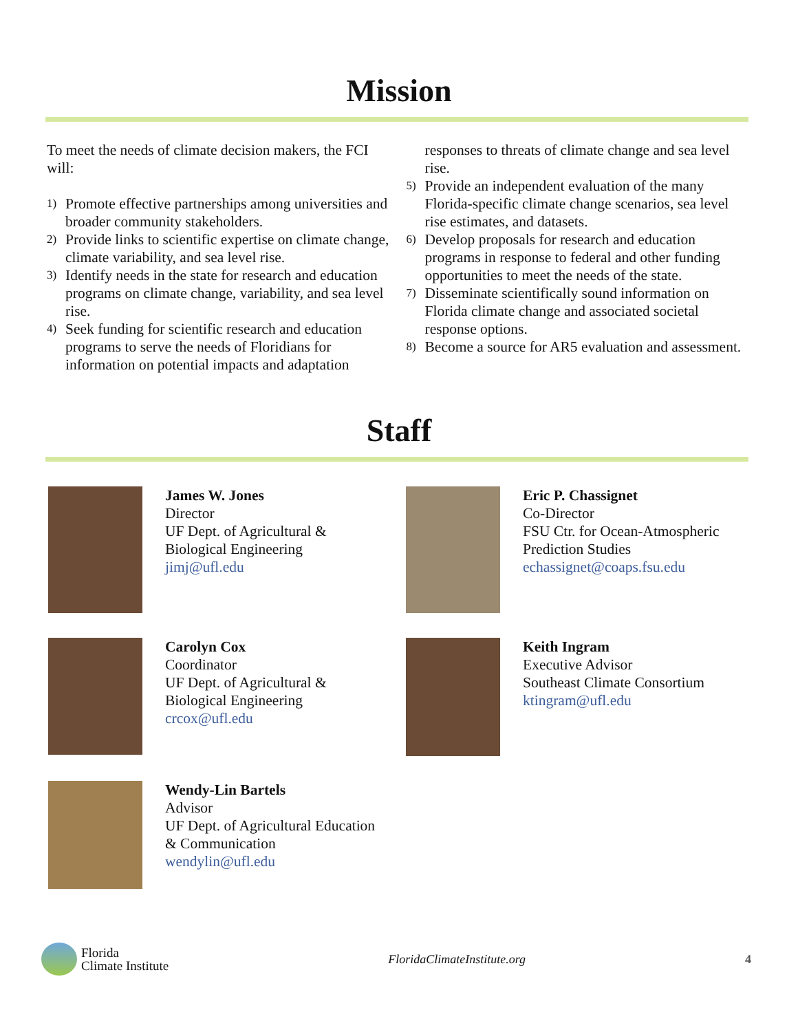Mission
To meet the needs of climate decision makers, the FCI will:
1) Promote effective partnerships among universities and broader community stakeholders.
2) Provide links to scientific expertise on climate change, climate variability, and sea level rise.
3) Identify needs in the state for research and education programs on climate change, variability, and sea level rise.
4) Seek funding for scientific research and education programs to serve the needs of Floridians for information on potential impacts and adaptation
responses to threats of climate change and sea level rise.
5) Provide an independent evaluation of the many Florida-specific climate change scenarios, sea level rise estimates, and datasets.
6) Develop proposals for research and education programs in response to federal and other funding opportunities to meet the needs of the state.
7) Disseminate scientifically sound information on Florida climate change and associated societal response options.
8) Become a source for AR5 evaluation and assessment.
Staff
James W. Jones
Director
UF Dept. of Agricultural &
Biological Engineering
jimj@ufl.edu
Eric P. Chassignet
Co-Director
FSU Ctr. for Ocean-Atmospheric
Prediction Studies
echassignet@coaps.fsu.edu
Carolyn Cox
Coordinator
UF Dept. of Agricultural &
Biological Engineering
crcox@ufl.edu
Keith Ingram
Executive Advisor
Southeast Climate Consortium
ktingram@ufl.edu
Wendy-Lin Bartels
Advisor
UF Dept. of Agricultural Education
& Communication
wendylin@ufl.edu
Florida
Climate Institute
FloridaClimateInstitute.org 4